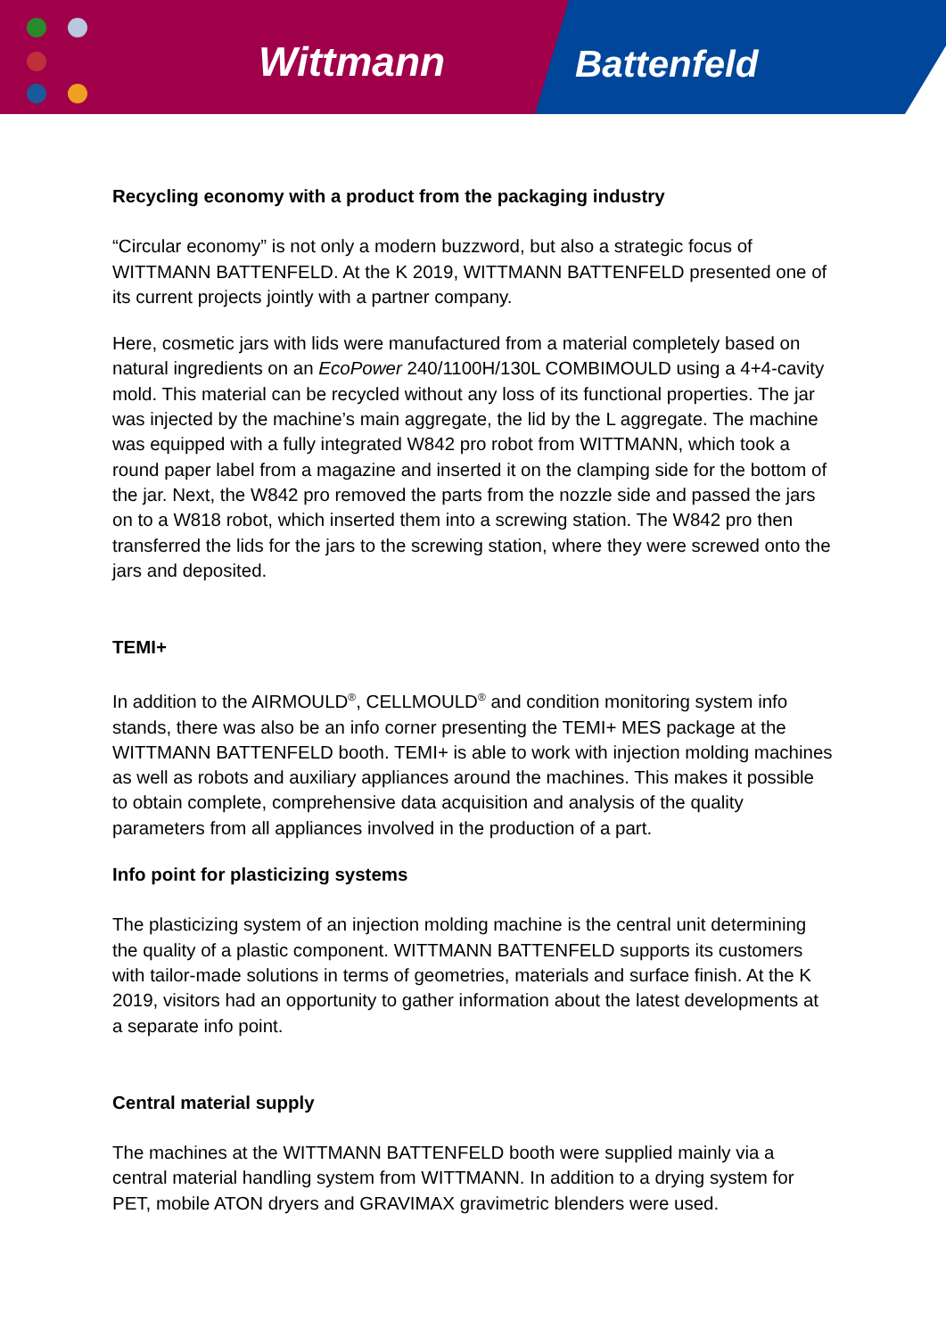Wittmann Battenfeld
Recycling economy with a product from the packaging industry
“Circular economy” is not only a modern buzzword, but also a strategic focus of WITTMANN BATTENFELD. At the K 2019, WITTMANN BATTENFELD presented one of its current projects jointly with a partner company.
Here, cosmetic jars with lids were manufactured from a material completely based on natural ingredients on an EcoPower 240/1100H/130L COMBIMOULD using a 4+4-cavity mold. This material can be recycled without any loss of its functional properties. The jar was injected by the machine’s main aggregate, the lid by the L aggregate. The machine was equipped with a fully integrated W842 pro robot from WITTMANN, which took a round paper label from a magazine and inserted it on the clamping side for the bottom of the jar. Next, the W842 pro removed the parts from the nozzle side and passed the jars on to a W818 robot, which inserted them into a screwing station. The W842 pro then transferred the lids for the jars to the screwing station, where they were screwed onto the jars and deposited.
TEMI+
In addition to the AIRMOULD<sup>®</sup>, CELLMOULD<sup>®</sup> and condition monitoring system info stands, there was also be an info corner presenting the TEMI+ MES package at the WITTMANN BATTENFELD booth. TEMI+ is able to work with injection molding machines as well as robots and auxiliary appliances around the machines. This makes it possible to obtain complete, comprehensive data acquisition and analysis of the quality parameters from all appliances involved in the production of a part.
Info point for plasticizing systems
The plasticizing system of an injection molding machine is the central unit determining the quality of a plastic component. WITTMANN BATTENFELD supports its customers with tailor-made solutions in terms of geometries, materials and surface finish. At the K 2019, visitors had an opportunity to gather information about the latest developments at a separate info point.
Central material supply
The machines at the WITTMANN BATTENFELD booth were supplied mainly via a central material handling system from WITTMANN. In addition to a drying system for PET, mobile ATON dryers and GRAVIMAX gravimetric blenders were used.